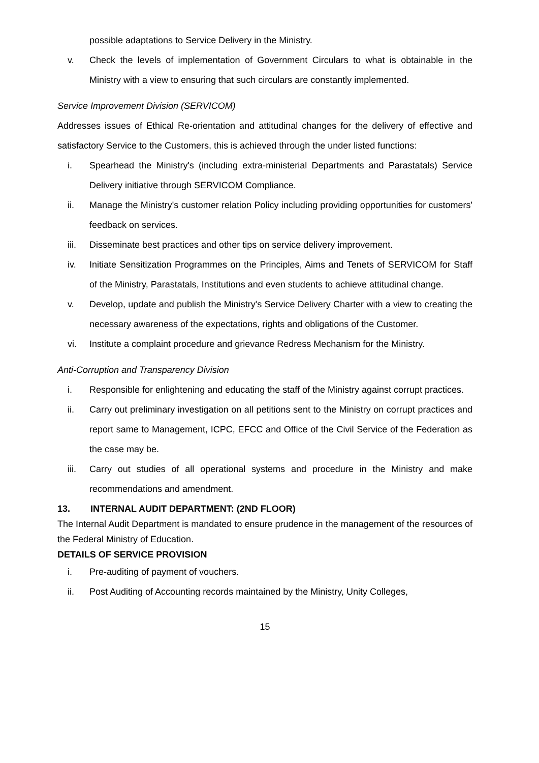possible adaptations to Service Delivery in the Ministry.
v. Check the levels of implementation of Government Circulars to what is obtainable in the Ministry with a view to ensuring that such circulars are constantly implemented.
Service Improvement Division (SERVICOM)
Addresses issues of Ethical Re-orientation and attitudinal changes for the delivery of effective and satisfactory Service to the Customers, this is achieved through the under listed functions:
i. Spearhead the Ministry's (including extra-ministerial Departments and Parastatals) Service Delivery initiative through SERVICOM Compliance.
ii. Manage the Ministry's customer relation Policy including providing opportunities for customers' feedback on services.
iii. Disseminate best practices and other tips on service delivery improvement.
iv. Initiate Sensitization Programmes on the Principles, Aims and Tenets of SERVICOM for Staff of the Ministry, Parastatals, Institutions and even students to achieve attitudinal change.
v. Develop, update and publish the Ministry's Service Delivery Charter with a view to creating the necessary awareness of the expectations, rights and obligations of the Customer.
vi. Institute a complaint procedure and grievance Redress Mechanism for the Ministry.
Anti-Corruption and Transparency Division
i. Responsible for enlightening and educating the staff of the Ministry against corrupt practices.
ii. Carry out preliminary investigation on all petitions sent to the Ministry on corrupt practices and report same to Management, ICPC, EFCC and Office of the Civil Service of the Federation as the case may be.
iii. Carry out studies of all operational systems and procedure in the Ministry and make recommendations and amendment.
13. INTERNAL AUDIT DEPARTMENT: (2ND FLOOR)
The Internal Audit Department is mandated to ensure prudence in the management of the resources of the Federal Ministry of Education.
DETAILS OF SERVICE PROVISION
i. Pre-auditing of payment of vouchers.
ii. Post Auditing of Accounting records maintained by the Ministry, Unity Colleges,
15